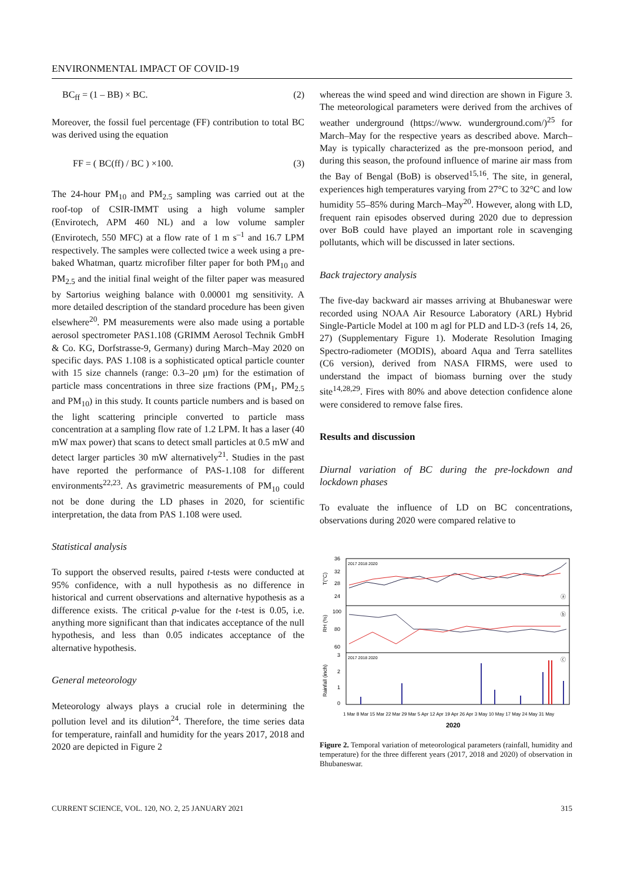ENVIRONMENTAL IMPACT OF COVID-19
BC<sub>ff</sub> = (1 – BB) × BC. (2)
Moreover, the fossil fuel percentage (FF) contribution to total BC was derived using the equation
FF = ( BC(ff) / BC ) ×100. (3)
The 24-hour PM<sub>10</sub> and PM<sub>2.5</sub> sampling was carried out at the roof-top of CSIR-IMMT using a high volume sampler (Envirotech, APM 460 NL) and a low volume sampler (Envirotech, 550 MFC) at a flow rate of 1 m s<sup>–1</sup> and 16.7 LPM respectively. The samples were collected twice a week using a pre-baked Whatman, quartz microfiber filter paper for both PM<sub>10</sub> and PM<sub>2.5</sub> and the initial final weight of the filter paper was measured by Sartorius weighing balance with 0.00001 mg sensitivity. A more detailed description of the standard procedure has been given elsewhere<sup>20</sup>. PM measurements were also made using a portable aerosol spectrometer PAS1.108 (GRIMM Aerosol Technik GmbH & Co. KG, Dorfstrasse-9, Germany) during March–May 2020 on specific days. PAS 1.108 is a sophisticated optical particle counter with 15 size channels (range: 0.3–20 μm) for the estimation of particle mass concentrations in three size fractions (PM<sub>1</sub>, PM<sub>2.5</sub> and PM<sub>10</sub>) in this study. It counts particle numbers and is based on the light scattering principle converted to particle mass concentration at a sampling flow rate of 1.2 LPM. It has a laser (40 mW max power) that scans to detect small particles at 0.5 mW and detect larger particles 30 mW alternatively<sup>21</sup>. Studies in the past have reported the performance of PAS-1.108 for different environments<sup>22,23</sup>. As gravimetric measurements of PM<sub>10</sub> could not be done during the LD phases in 2020, for scientific interpretation, the data from PAS 1.108 were used.
Statistical analysis
To support the observed results, paired t-tests were conducted at 95% confidence, with a null hypothesis as no difference in historical and current observations and alternative hypothesis as a difference exists. The critical p-value for the t-test is 0.05, i.e. anything more significant than that indicates acceptance of the null hypothesis, and less than 0.05 indicates acceptance of the alternative hypothesis.
General meteorology
Meteorology always plays a crucial role in determining the pollution level and its dilution<sup>24</sup>. Therefore, the time series data for temperature, rainfall and humidity for the years 2017, 2018 and 2020 are depicted in Figure 2
whereas the wind speed and wind direction are shown in Figure 3. The meteorological parameters were derived from the archives of weather underground (https://www. wunderground.com/)<sup>25</sup> for March–May for the respective years as described above. March–May is typically characterized as the pre-monsoon period, and during this season, the profound influence of marine air mass from the Bay of Bengal (BoB) is observed<sup>15,16</sup>. The site, in general, experiences high temperatures varying from 27°C to 32°C and low humidity 55–85% during March–May<sup>20</sup>. However, along with LD, frequent rain episodes observed during 2020 due to depression over BoB could have played an important role in scavenging pollutants, which will be discussed in later sections.
Back trajectory analysis
The five-day backward air masses arriving at Bhubaneswar were recorded using NOAA Air Resource Laboratory (ARL) Hybrid Single-Particle Model at 100 m agl for PLD and LD-3 (refs 14, 26, 27) (Supplementary Figure 1). Moderate Resolution Imaging Spectro-radiometer (MODIS), aboard Aqua and Terra satellites (C6 version), derived from NASA FIRMS, were used to understand the impact of biomass burning over the study site<sup>14,28,29</sup>. Fires with 80% and above detection confidence alone were considered to remove false fires.
Results and discussion
Diurnal variation of BC during the pre-lockdown and lockdown phases
To evaluate the influence of LD on BC concentrations, observations during 2020 were compared relative to
36
32
28
24
100
80
60
3
2
1
0
T(°C)
RH (%)
Rainfall (inch)
2017 2018 2020
2017 2018 2020
ⓐ
ⓑ
ⓒ
1 Mar 8 Mar 15 Mar 22 Mar 29 Mar 5 Apr 12 Apr 19 Apr 26 Apr 3 May 10 May 17 May 24 May 31 May
2020
Figure 2. Temporal variation of meteorological parameters (rainfall, humidity and temperature) for the three different years (2017, 2018 and 2020) of observation in Bhubaneswar.
CURRENT SCIENCE, VOL. 120, NO. 2, 25 JANUARY 2021 315